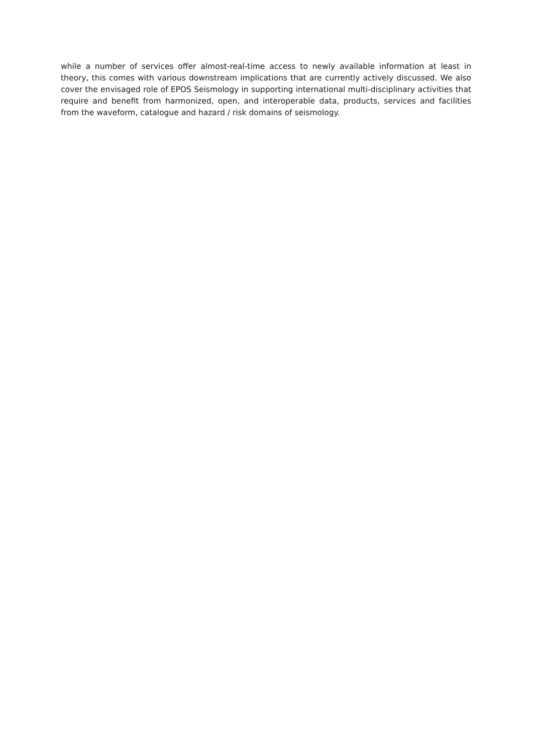while a number of services offer almost-real-time access to newly available information at least in theory, this comes with various downstream implications that are currently actively discussed. We also cover the envisaged role of EPOS Seismology in supporting international multi-disciplinary activities that require and benefit from harmonized, open, and interoperable data, products, services and facilities from the waveform, catalogue and hazard / risk domains of seismology.